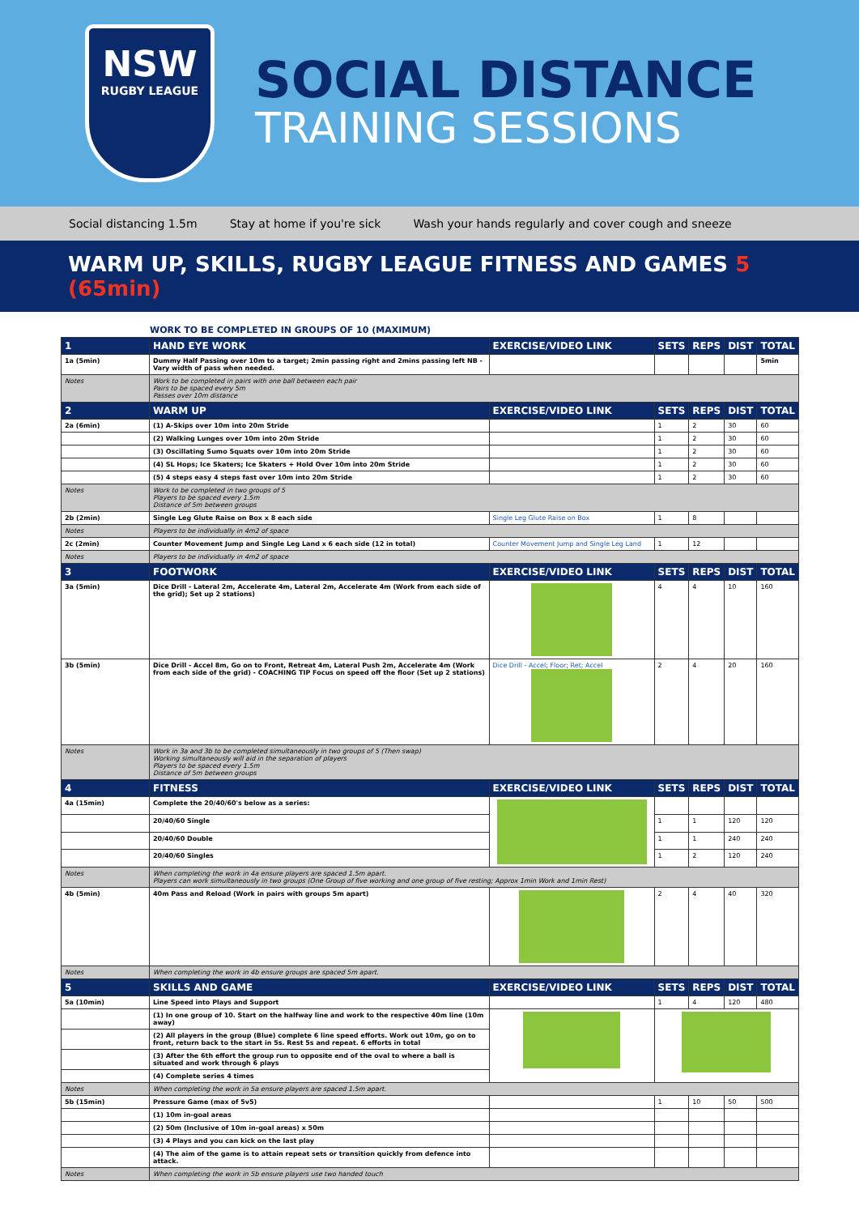NSW
RUGBY LEAGUE
SOCIAL DISTANCE
TRAINING SESSIONS
Social distancing 1.5m Stay at home if you're sick Wash your hands regularly and cover cough and sneeze
WARM UP, SKILLS, RUGBY LEAGUE FITNESS AND GAMES 5 (65min)
WORK TO BE COMPLETED IN GROUPS OF 10 (MAXIMUM)
| 1 | HAND EYE WORK | EXERCISE/VIDEO LINK | SETS | REPS | DIST | TOTAL |
| --- | --- | --- | --- | --- | --- | --- |
| 1a (5min) | Dummy Half Passing over 10m to a target; 2min passing right and 2mins passing left NB - Vary width of pass when needed. | | | | | 5min |
| Notes | Work to be completed in pairs with one ball between each pair Pairs to be spaced every 5m Passes over 10m distance | | | | | |
| 2 | WARM UP | EXERCISE/VIDEO LINK | SETS | REPS | DIST | TOTAL |
| 2a (6min) | (1) A-Skips over 10m into 20m Stride | | 1 | 2 | 30 | 60 |
| | (2) Walking Lunges over 10m into 20m Stride | | 1 | 2 | 30 | 60 |
| | (3) Oscillating Sumo Squats over 10m into 20m Stride | | 1 | 2 | 30 | 60 |
| | (4) SL Hops; Ice Skaters; Ice Skaters + Hold Over 10m into 20m Stride | | 1 | 2 | 30 | 60 |
| | (5) 4 steps easy 4 steps fast over 10m into 20m Stride | | 1 | 2 | 30 | 60 |
| Notes | Work to be completed in two groups of 5 Players to be spaced every 1.5m Distance of 5m between groups | | | | | |
| 2b (2min) | Single Leg Glute Raise on Box x 8 each side | Single Leg Glute Raise on Box | 1 | 8 | | |
| Notes | Players to be individually in 4m2 of space | | | | | |
| 2c (2min) | Counter Movement Jump and Single Leg Land x 6 each side (12 in total) | Counter Movement Jump and Single Leg Land | 1 | 12 | | |
| Notes | Players to be individually in 4m2 of space | | | | | |
| 3 | FOOTWORK | EXERCISE/VIDEO LINK | SETS | REPS | DIST | TOTAL |
| 3a (5min) | Dice Drill - Lateral 2m, Accelerate 4m, Lateral 2m, Accelerate 4m (Work from each side of the grid); Set up 2 stations) | | 4 | 4 | 10 | 160 |
| 3b (5min) | Dice Drill - Accel 8m, Go on to Front, Retreat 4m, Lateral Push 2m, Accelerate 4m (Work from each side of the grid) - COACHING TIP Focus on speed off the floor (Set up 2 stations) | Dice Drill - Accel; Floor; Ret; Accel | 2 | 4 | 20 | 160 |
| Notes | Work in 3a and 3b to be completed simultaneously in two groups of 5 (Then swap) Working simultaneously will aid in the separation of players Players to be spaced every 1.5m Distance of 5m between groups | | | | | |
| 4 | FITNESS | EXERCISE/VIDEO LINK | SETS | REPS | DIST | TOTAL |
| 4a (15min) | Complete the 20/40/60's below as a series: | | | | | |
| | 20/40/60 Single | | 1 | 1 | 120 | 120 |
| | 20/40/60 Double | | 1 | 1 | 240 | 240 |
| | 20/40/60 Singles | | 1 | 2 | 120 | 240 |
| Notes | When completing the work in 4a ensure players are spaced 1.5m apart. Players can work simultaneously in two groups (One Group of five working and one group of five resting; Approx 1min Work and 1min Rest) | | | | | |
| 4b (5min) | 40m Pass and Reload (Work in pairs with groups 5m apart) | | 2 | 4 | 40 | 320 |
| Notes | When completing the work in 4b ensure groups are spaced 5m apart. | | | | | |
| 5 | SKILLS AND GAME | EXERCISE/VIDEO LINK | SETS | REPS | DIST | TOTAL |
| 5a (10min) | Line Speed into Plays and Support | | 1 | 4 | 120 | 480 |
| | (1) In one group of 10. Start on the halfway line and work to the respective 40m line (10m away) | | | | | |
| | (2) All players in the group (Blue) complete 6 line speed efforts. Work out 10m, go on to front, return back to the start in 5s. Rest 5s and repeat. 6 efforts in total | | | | | |
| | (3) After the 6th effort the group run to opposite end of the oval to where a ball is situated and work through 6 plays | | | | | |
| | (4) Complete series 4 times | | | | | |
| Notes | When completing the work in 5a ensure players are spaced 1.5m apart. | | | | | |
| 5b (15min) | Pressure Game (max of 5v5) | | 1 | 10 | 50 | 500 |
| | (1) 10m in-goal areas | | | | | |
| | (2) 50m (Inclusive of 10m in-goal areas) x 50m | | | | | |
| | (3) 4 Plays and you can kick on the last play | | | | | |
| | (4) The aim of the game is to attain repeat sets or transition quickly from defence into attack. | | | | | |
| Notes | When completing the work in 5b ensure players use two handed touch | | | | | |